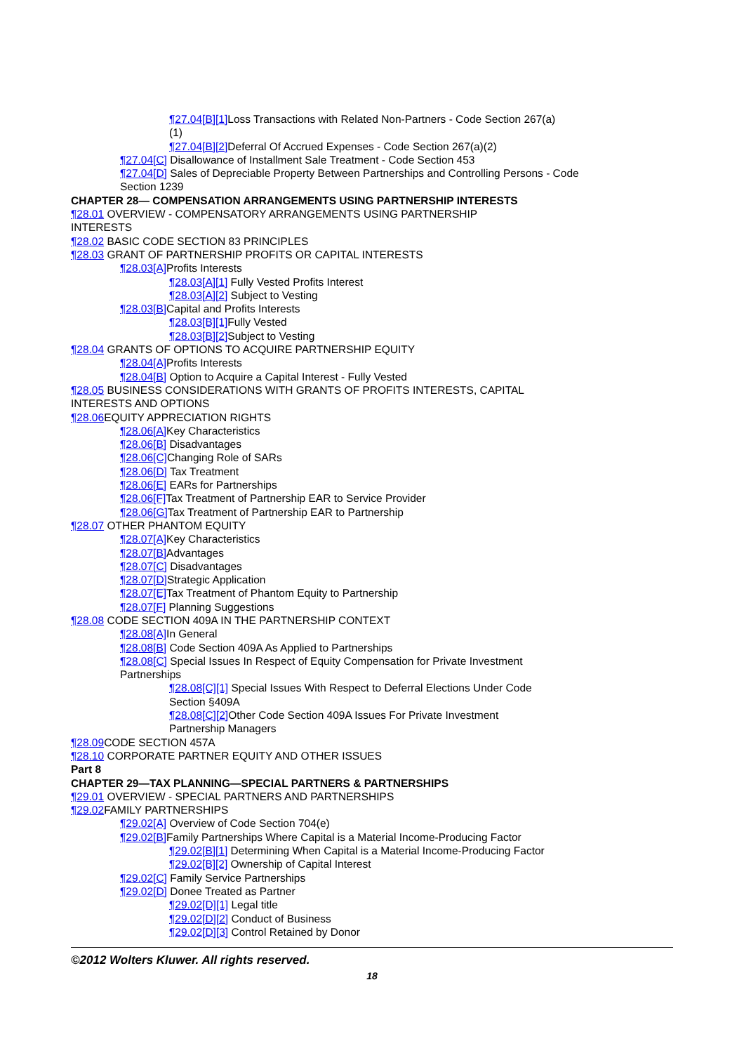¶27.04[B][1] Loss Transactions with Related Non-Partners - Code Section 267(a)(1)
¶27.04[B][2] Deferral Of Accrued Expenses - Code Section 267(a)(2)
¶27.04[C] Disallowance of Installment Sale Treatment - Code Section 453
¶27.04[D] Sales of Depreciable Property Between Partnerships and Controlling Persons - Code Section 1239
CHAPTER 28— COMPENSATION ARRANGEMENTS USING PARTNERSHIP INTERESTS
¶28.01 OVERVIEW - COMPENSATORY ARRANGEMENTS USING PARTNERSHIP INTERESTS
¶28.02 BASIC CODE SECTION 83 PRINCIPLES
¶28.03 GRANT OF PARTNERSHIP PROFITS OR CAPITAL INTERESTS
¶28.03[A] Profits Interests
¶28.03[A][1] Fully Vested Profits Interest
¶28.03[A][2] Subject to Vesting
¶28.03[B] Capital and Profits Interests
¶28.03[B][1] Fully Vested
¶28.03[B][2] Subject to Vesting
¶28.04 GRANTS OF OPTIONS TO ACQUIRE PARTNERSHIP EQUITY
¶28.04[A] Profits Interests
¶28.04[B] Option to Acquire a Capital Interest - Fully Vested
¶28.05 BUSINESS CONSIDERATIONS WITH GRANTS OF PROFITS INTERESTS, CAPITAL INTERESTS AND OPTIONS
¶28.06 EQUITY APPRECIATION RIGHTS
¶28.06[A] Key Characteristics
¶28.06[B] Disadvantages
¶28.06[C] Changing Role of SARs
¶28.06[D] Tax Treatment
¶28.06[E] EARs for Partnerships
¶28.06[F] Tax Treatment of Partnership EAR to Service Provider
¶28.06[G] Tax Treatment of Partnership EAR to Partnership
¶28.07 OTHER PHANTOM EQUITY
¶28.07[A] Key Characteristics
¶28.07[B] Advantages
¶28.07[C] Disadvantages
¶28.07[D] Strategic Application
¶28.07[E] Tax Treatment of Phantom Equity to Partnership
¶28.07[F] Planning Suggestions
¶28.08 CODE SECTION 409A IN THE PARTNERSHIP CONTEXT
¶28.08[A] In General
¶28.08[B] Code Section 409A As Applied to Partnerships
¶28.08[C] Special Issues In Respect of Equity Compensation for Private Investment Partnerships
¶28.08[C][1] Special Issues With Respect to Deferral Elections Under Code Section §409A
¶28.08[C][2] Other Code Section 409A Issues For Private Investment Partnership Managers
¶28.09 CODE SECTION 457A
¶28.10 CORPORATE PARTNER EQUITY AND OTHER ISSUES
Part 8
CHAPTER 29—TAX PLANNING—SPECIAL PARTNERS & PARTNERSHIPS
¶29.01 OVERVIEW - SPECIAL PARTNERS AND PARTNERSHIPS
¶29.02 FAMILY PARTNERSHIPS
¶29.02[A] Overview of Code Section 704(e)
¶29.02[B] Family Partnerships Where Capital is a Material Income-Producing Factor
¶29.02[B][1] Determining When Capital is a Material Income-Producing Factor
¶29.02[B][2] Ownership of Capital Interest
¶29.02[C] Family Service Partnerships
¶29.02[D] Donee Treated as Partner
¶29.02[D][1] Legal title
¶29.02[D][2] Conduct of Business
¶29.02[D][3] Control Retained by Donor
©2012 Wolters Kluwer. All rights reserved.
18